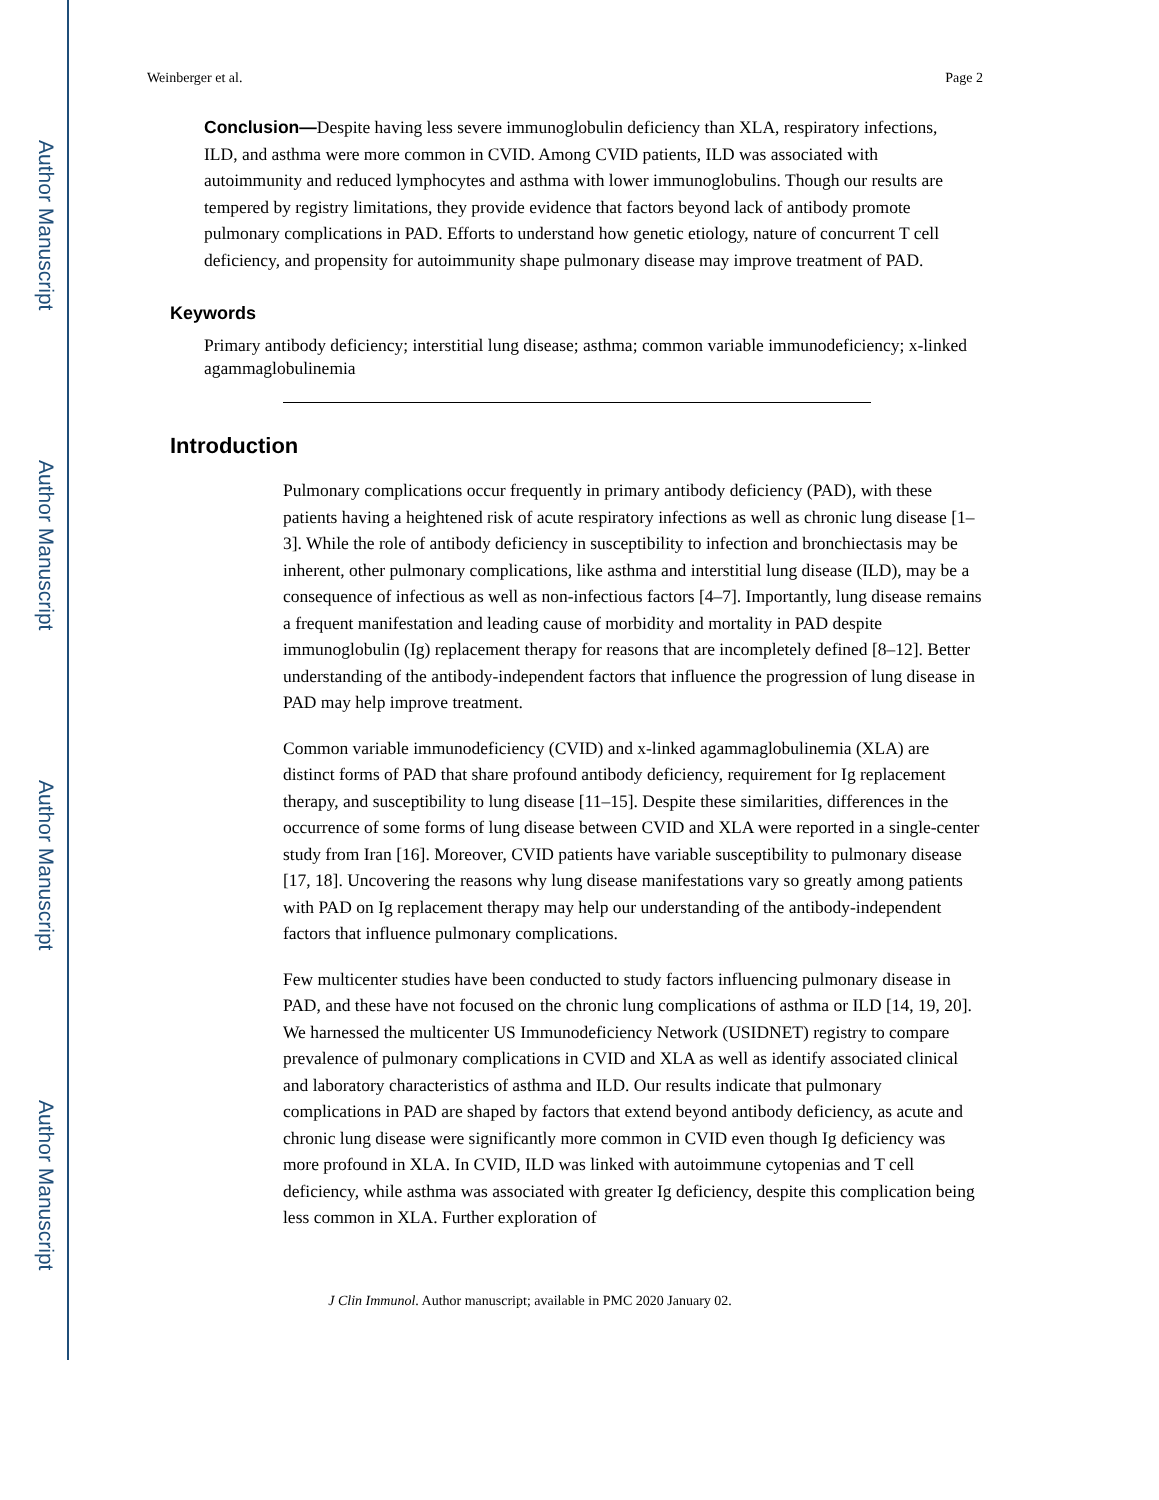Author Manuscript
Author Manuscript
Author Manuscript
Author Manuscript
Weinberger et al. Page 2
Conclusion—Despite having less severe immunoglobulin deficiency than XLA, respiratory infections, ILD, and asthma were more common in CVID. Among CVID patients, ILD was associated with autoimmunity and reduced lymphocytes and asthma with lower immunoglobulins. Though our results are tempered by registry limitations, they provide evidence that factors beyond lack of antibody promote pulmonary complications in PAD. Efforts to understand how genetic etiology, nature of concurrent T cell deficiency, and propensity for autoimmunity shape pulmonary disease may improve treatment of PAD.
Keywords
Primary antibody deficiency; interstitial lung disease; asthma; common variable immunodeficiency; x-linked agammaglobulinemia
Introduction
Pulmonary complications occur frequently in primary antibody deficiency (PAD), with these patients having a heightened risk of acute respiratory infections as well as chronic lung disease [1–3]. While the role of antibody deficiency in susceptibility to infection and bronchiectasis may be inherent, other pulmonary complications, like asthma and interstitial lung disease (ILD), may be a consequence of infectious as well as non-infectious factors [4–7]. Importantly, lung disease remains a frequent manifestation and leading cause of morbidity and mortality in PAD despite immunoglobulin (Ig) replacement therapy for reasons that are incompletely defined [8–12]. Better understanding of the antibody-independent factors that influence the progression of lung disease in PAD may help improve treatment.
Common variable immunodeficiency (CVID) and x-linked agammaglobulinemia (XLA) are distinct forms of PAD that share profound antibody deficiency, requirement for Ig replacement therapy, and susceptibility to lung disease [11–15]. Despite these similarities, differences in the occurrence of some forms of lung disease between CVID and XLA were reported in a single-center study from Iran [16]. Moreover, CVID patients have variable susceptibility to pulmonary disease [17, 18]. Uncovering the reasons why lung disease manifestations vary so greatly among patients with PAD on Ig replacement therapy may help our understanding of the antibody-independent factors that influence pulmonary complications.
Few multicenter studies have been conducted to study factors influencing pulmonary disease in PAD, and these have not focused on the chronic lung complications of asthma or ILD [14, 19, 20]. We harnessed the multicenter US Immunodeficiency Network (USIDNET) registry to compare prevalence of pulmonary complications in CVID and XLA as well as identify associated clinical and laboratory characteristics of asthma and ILD. Our results indicate that pulmonary complications in PAD are shaped by factors that extend beyond antibody deficiency, as acute and chronic lung disease were significantly more common in CVID even though Ig deficiency was more profound in XLA. In CVID, ILD was linked with autoimmune cytopenias and T cell deficiency, while asthma was associated with greater Ig deficiency, despite this complication being less common in XLA. Further exploration of
J Clin Immunol. Author manuscript; available in PMC 2020 January 02.